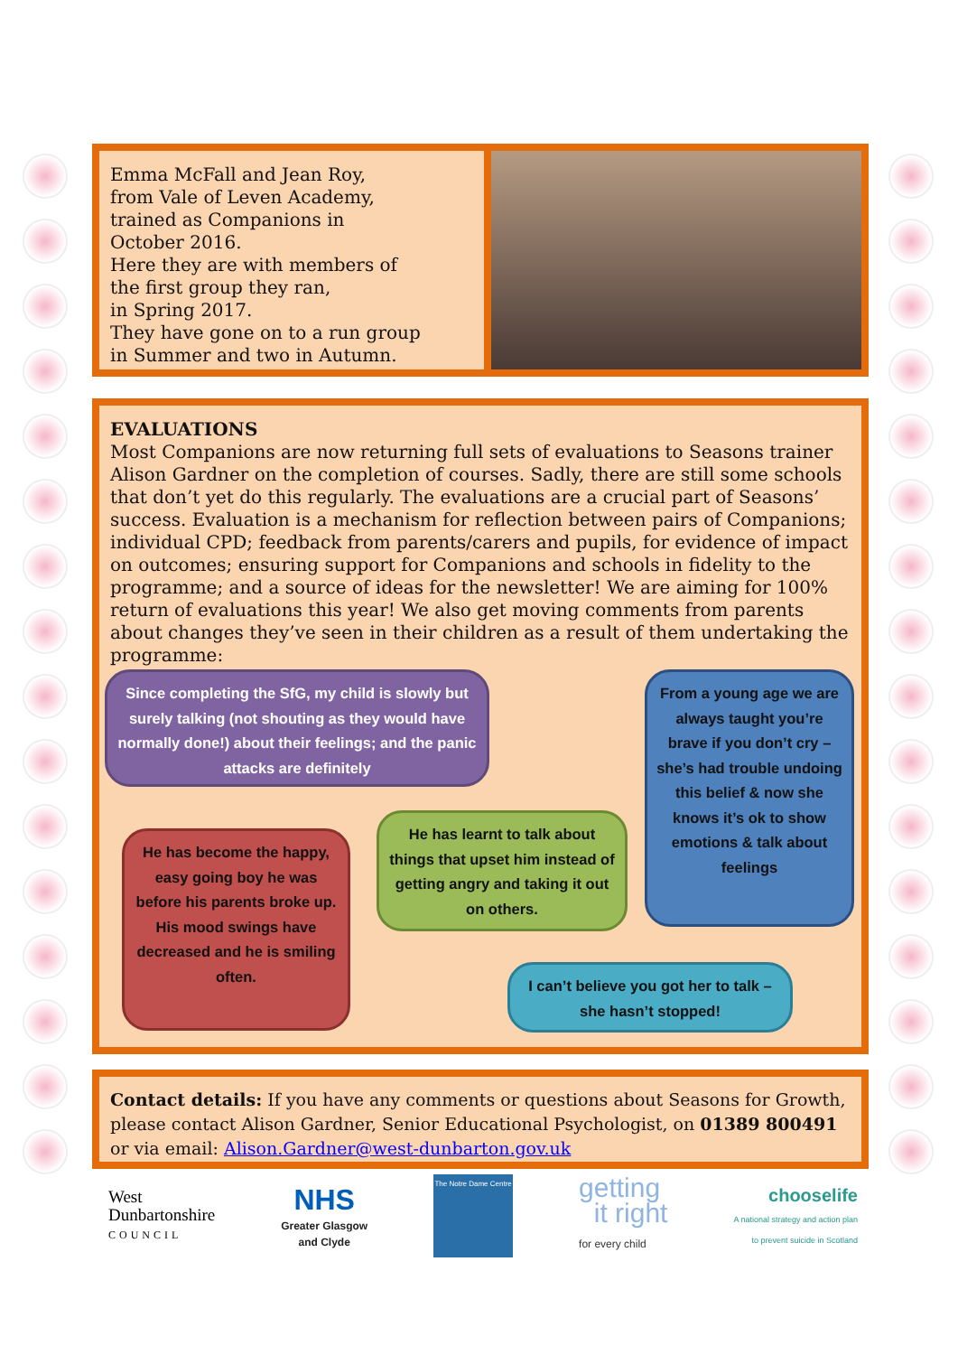Emma McFall and Jean Roy,
from Vale of Leven Academy,
trained as Companions in
October 2016.
Here they are with members of
the first group they ran,
in Spring 2017.
They have gone on to a run group
in Summer and two in Autumn.
EVALUATIONS
Most Companions are now returning full sets of evaluations to Seasons trainer Alison Gardner on the completion of courses. Sadly, there are still some schools that don’t yet do this regularly. The evaluations are a crucial part of Seasons’ success. Evaluation is a mechanism for reflection between pairs of Companions; individual CPD; feedback from parents/carers and pupils, for evidence of impact on outcomes; ensuring support for Companions and schools in fidelity to the programme; and a source of ideas for the newsletter! We are aiming for 100% return of evaluations this year! We also get moving comments from parents about changes they’ve seen in their children as a result of them undertaking the programme:
Since completing the SfG, my child is slowly but surely talking (not shouting as they would have normally done!) about their feelings; and the panic attacks are definitely
From a young age we are always taught you’re brave if you don’t cry – she’s had trouble undoing this belief & now she knows it’s ok to show emotions & talk about feelings
He has learnt to talk about things that upset him instead of getting angry and taking it out on others.
He has become the happy, easy going boy he was before his parents broke up. His mood swings have decreased and he is smiling often.
I can’t believe you got her to talk – she hasn’t stopped!
Contact details: If you have any comments or questions about Seasons for Growth, please contact Alison Gardner, Senior Educational Psychologist, on 01389 800491 or via email: Alison.Gardner@west-dunbarton.gov.uk
West
Dunbartonshire
COUNCIL
NHS
Greater Glasgow
and Clyde
The Notre Dame Centre
getting
it right
for every child
chooselife
A national strategy and action plan
to prevent suicide in Scotland